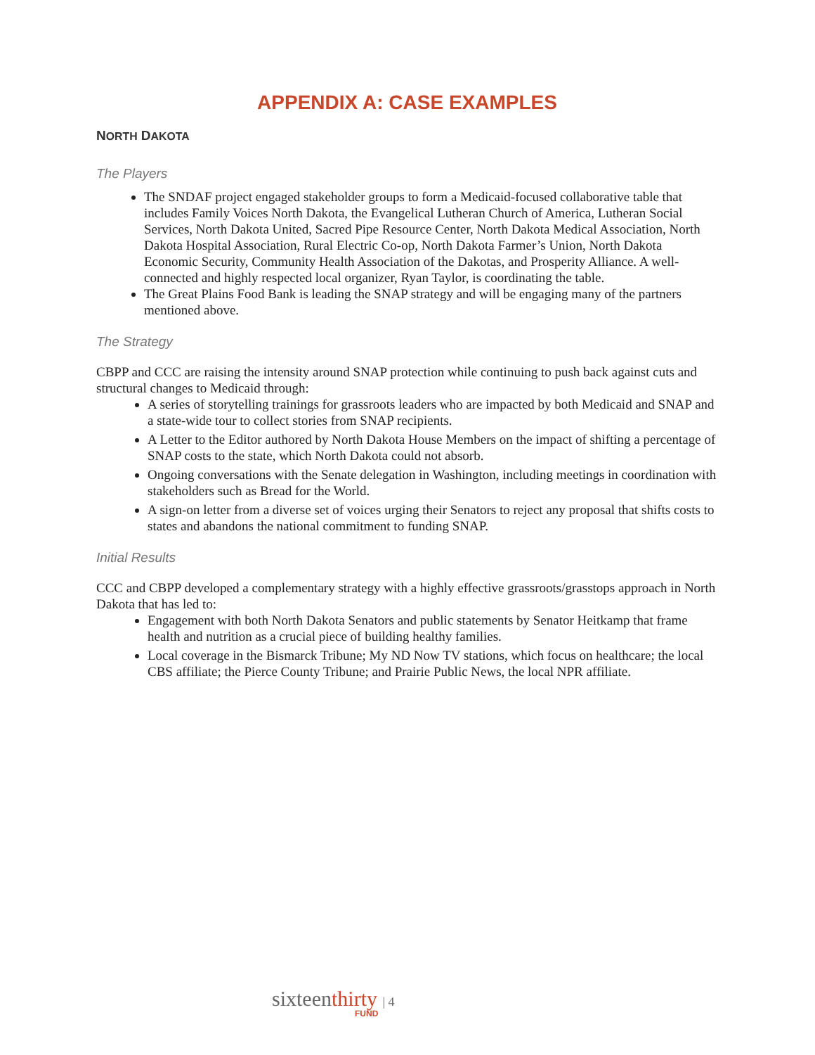APPENDIX A: CASE EXAMPLES
NORTH DAKOTA
The Players
The SNDAF project engaged stakeholder groups to form a Medicaid-focused collaborative table that includes Family Voices North Dakota, the Evangelical Lutheran Church of America, Lutheran Social Services, North Dakota United, Sacred Pipe Resource Center, North Dakota Medical Association, North Dakota Hospital Association, Rural Electric Co-op, North Dakota Farmer’s Union, North Dakota Economic Security, Community Health Association of the Dakotas, and Prosperity Alliance. A well-connected and highly respected local organizer, Ryan Taylor, is coordinating the table.
The Great Plains Food Bank is leading the SNAP strategy and will be engaging many of the partners mentioned above.
The Strategy
CBPP and CCC are raising the intensity around SNAP protection while continuing to push back against cuts and structural changes to Medicaid through:
A series of storytelling trainings for grassroots leaders who are impacted by both Medicaid and SNAP and a state-wide tour to collect stories from SNAP recipients.
A Letter to the Editor authored by North Dakota House Members on the impact of shifting a percentage of SNAP costs to the state, which North Dakota could not absorb.
Ongoing conversations with the Senate delegation in Washington, including meetings in coordination with stakeholders such as Bread for the World.
A sign-on letter from a diverse set of voices urging their Senators to reject any proposal that shifts costs to states and abandons the national commitment to funding SNAP.
Initial Results
CCC and CBPP developed a complementary strategy with a highly effective grassroots/grasstops approach in North Dakota that has led to:
Engagement with both North Dakota Senators and public statements by Senator Heitkamp that frame health and nutrition as a crucial piece of building healthy families.
Local coverage in the Bismarck Tribune; My ND Now TV stations, which focus on healthcare; the local CBS affiliate; the Pierce County Tribune; and Prairie Public News, the local NPR affiliate.
sixteenthirty | 4
FUND